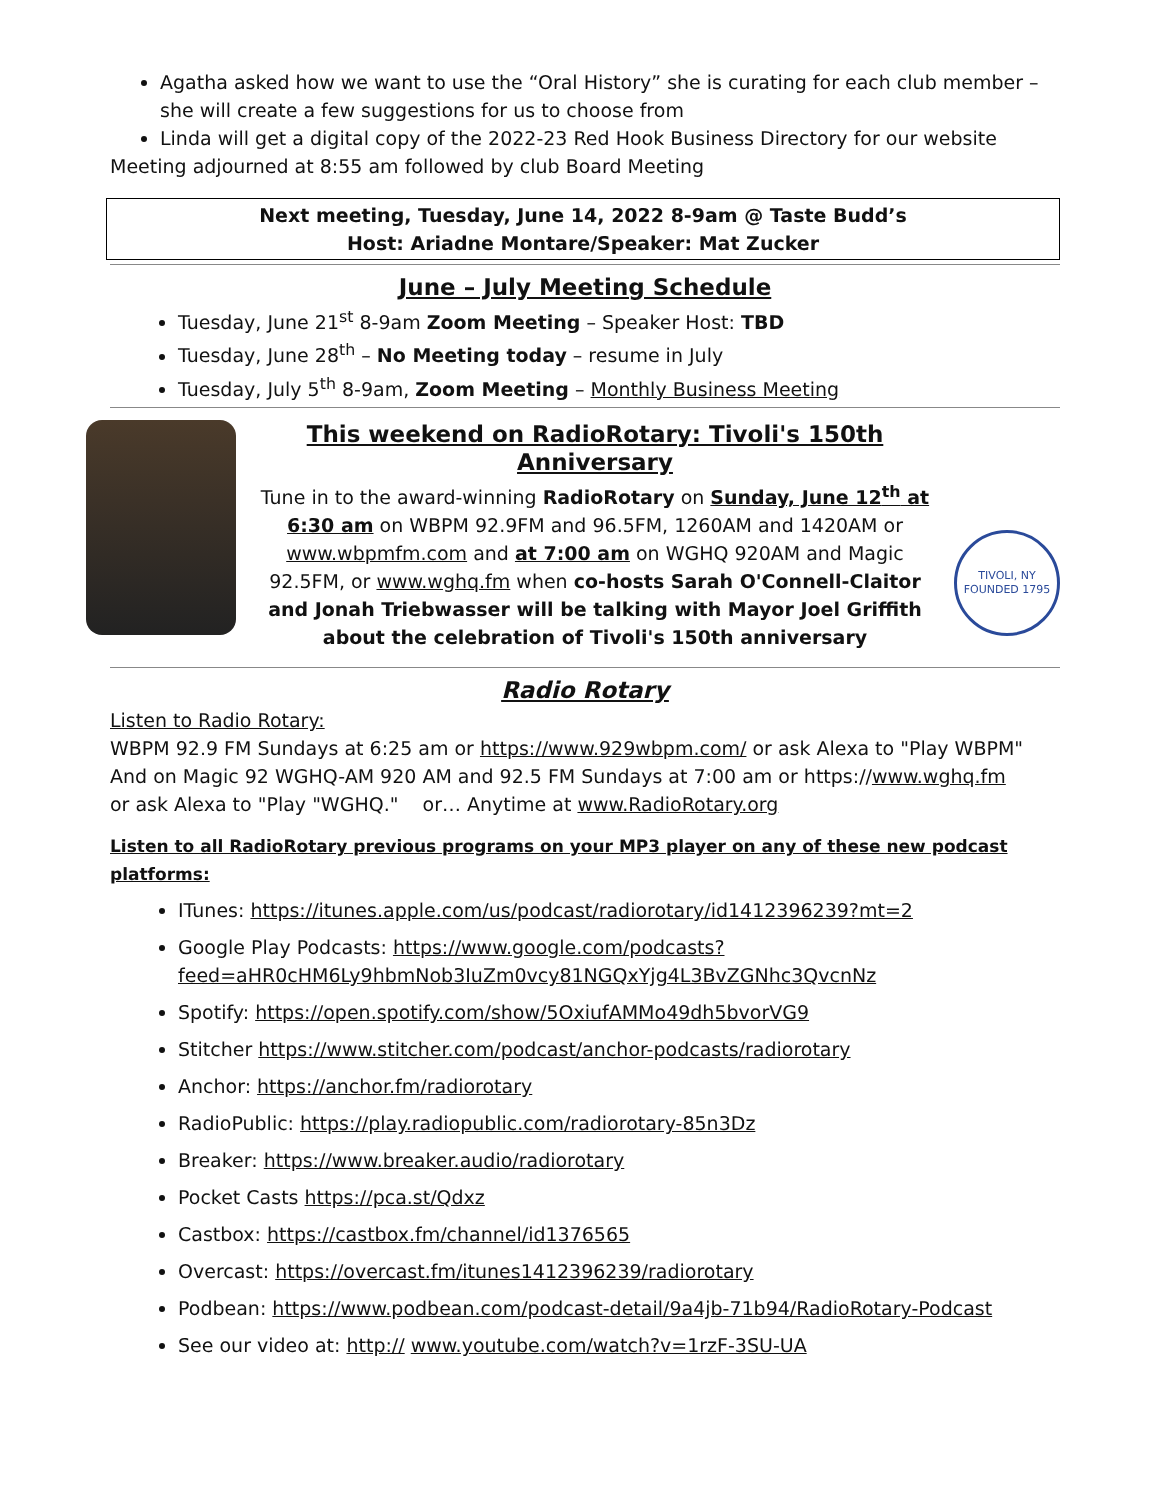Agatha asked how we want to use the “Oral History” she is curating for each club member – she will create a few suggestions for us to choose from
Linda will get a digital copy of the 2022-23 Red Hook Business Directory for our website
Meeting adjourned at 8:55 am followed by club Board Meeting
Next meeting, Tuesday, June 14, 2022 8-9am @ Taste Budd’s
Host: Ariadne Montare/Speaker: Mat Zucker
June – July Meeting Schedule
Tuesday, June 21<sup>st</sup> 8-9am Zoom Meeting – Speaker Host: TBD
Tuesday, June 28<sup>th</sup> – No Meeting today – resume in July
Tuesday, July 5<sup>th</sup> 8-9am, Zoom Meeting – Monthly Business Meeting
This weekend on RadioRotary: Tivoli's 150th Anniversary
Tune in to the award-winning RadioRotary on Sunday, June 12<sup>th</sup> at 6:30 am on WBPM 92.9FM and 96.5FM, 1260AM and 1420AM or www.wbpmfm.com and at 7:00 am on WGHQ 920AM and Magic 92.5FM, or www.wghq.fm when co-hosts Sarah O'Connell-Claitor and Jonah Triebwasser will be talking with Mayor Joel Griffith about the celebration of Tivoli's 150th anniversary
TIVOLI, NY
FOUNDED 1795
Radio Rotary
Listen to Radio Rotary:
WBPM 92.9 FM Sundays at 6:25 am or https://www.929wbpm.com/ or ask Alexa to "Play WBPM"
And on Magic 92 WGHQ-AM 920 AM and 92.5 FM Sundays at 7:00 am or https://www.wghq.fm
or ask Alexa to "Play "WGHQ." or… Anytime at www.RadioRotary.org
Listen to all RadioRotary previous programs on your MP3 player on any of these new podcast platforms:
ITunes: https://itunes.apple.com/us/podcast/radiorotary/id1412396239?mt=2
Google Play Podcasts: https://www.google.com/podcasts?feed=aHR0cHM6Ly9hbmNob3IuZm0vcy81NGQxYjg4L3BvZGNhc3QvcnNz
Spotify: https://open.spotify.com/show/5OxiufAMMo49dh5bvorVG9
Stitcher https://www.stitcher.com/podcast/anchor-podcasts/radiorotary
Anchor: https://anchor.fm/radiorotary
RadioPublic: https://play.radiopublic.com/radiorotary-85n3Dz
Breaker: https://www.breaker.audio/radiorotary
Pocket Casts https://pca.st/Qdxz
Castbox: https://castbox.fm/channel/id1376565
Overcast: https://overcast.fm/itunes1412396239/radiorotary
Podbean: https://www.podbean.com/podcast-detail/9a4jb-71b94/RadioRotary-Podcast
See our video at: http:// www.youtube.com/watch?v=1rzF-3SU-UA